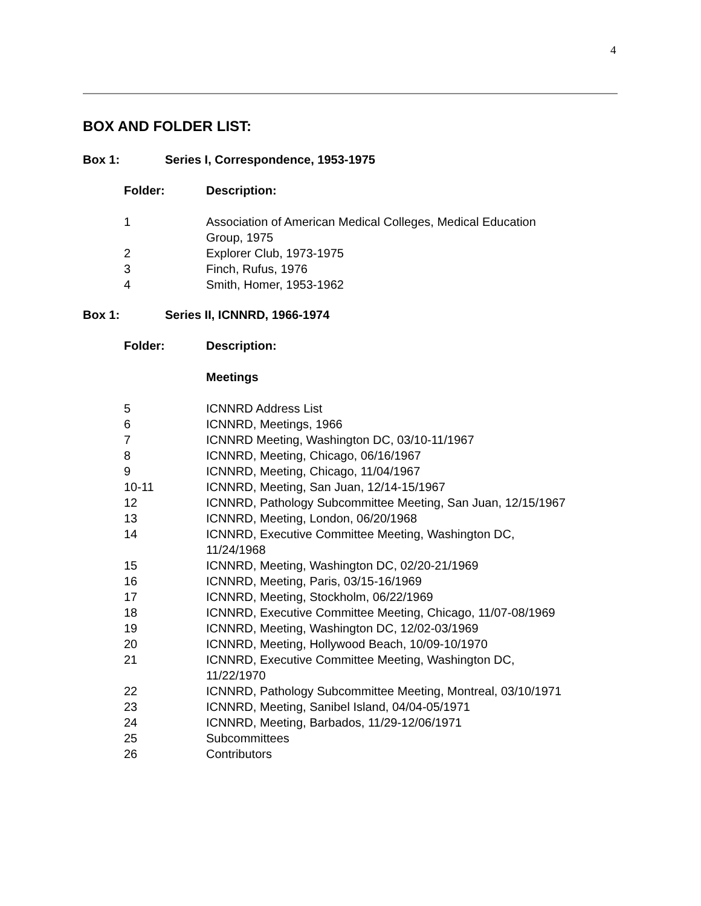4
BOX AND FOLDER LIST:
Box 1: Series I, Correspondence, 1953-1975
| Folder: | Description: |
| --- | --- |
| 1 | Association of American Medical Colleges, Medical Education Group, 1975 |
| 2 | Explorer Club, 1973-1975 |
| 3 | Finch, Rufus, 1976 |
| 4 | Smith, Homer, 1953-1962 |
Box 1: Series II, ICNNRD, 1966-1974
| Folder: | Description: |
| --- | --- |
| | Meetings |
| 5 | ICNNRD Address List |
| 6 | ICNNRD, Meetings, 1966 |
| 7 | ICNNRD Meeting, Washington DC, 03/10-11/1967 |
| 8 | ICNNRD, Meeting, Chicago, 06/16/1967 |
| 9 | ICNNRD, Meeting, Chicago, 11/04/1967 |
| 10-11 | ICNNRD, Meeting, San Juan, 12/14-15/1967 |
| 12 | ICNNRD, Pathology Subcommittee Meeting, San Juan, 12/15/1967 |
| 13 | ICNNRD, Meeting, London, 06/20/1968 |
| 14 | ICNNRD, Executive Committee Meeting, Washington DC, 11/24/1968 |
| 15 | ICNNRD, Meeting, Washington DC, 02/20-21/1969 |
| 16 | ICNNRD, Meeting, Paris, 03/15-16/1969 |
| 17 | ICNNRD, Meeting, Stockholm, 06/22/1969 |
| 18 | ICNNRD, Executive Committee Meeting, Chicago, 11/07-08/1969 |
| 19 | ICNNRD, Meeting, Washington DC, 12/02-03/1969 |
| 20 | ICNNRD, Meeting, Hollywood Beach, 10/09-10/1970 |
| 21 | ICNNRD, Executive Committee Meeting, Washington DC, 11/22/1970 |
| 22 | ICNNRD, Pathology Subcommittee Meeting, Montreal, 03/10/1971 |
| 23 | ICNNRD, Meeting, Sanibel Island, 04/04-05/1971 |
| 24 | ICNNRD, Meeting, Barbados, 11/29-12/06/1971 |
| 25 | Subcommittees |
| 26 | Contributors |